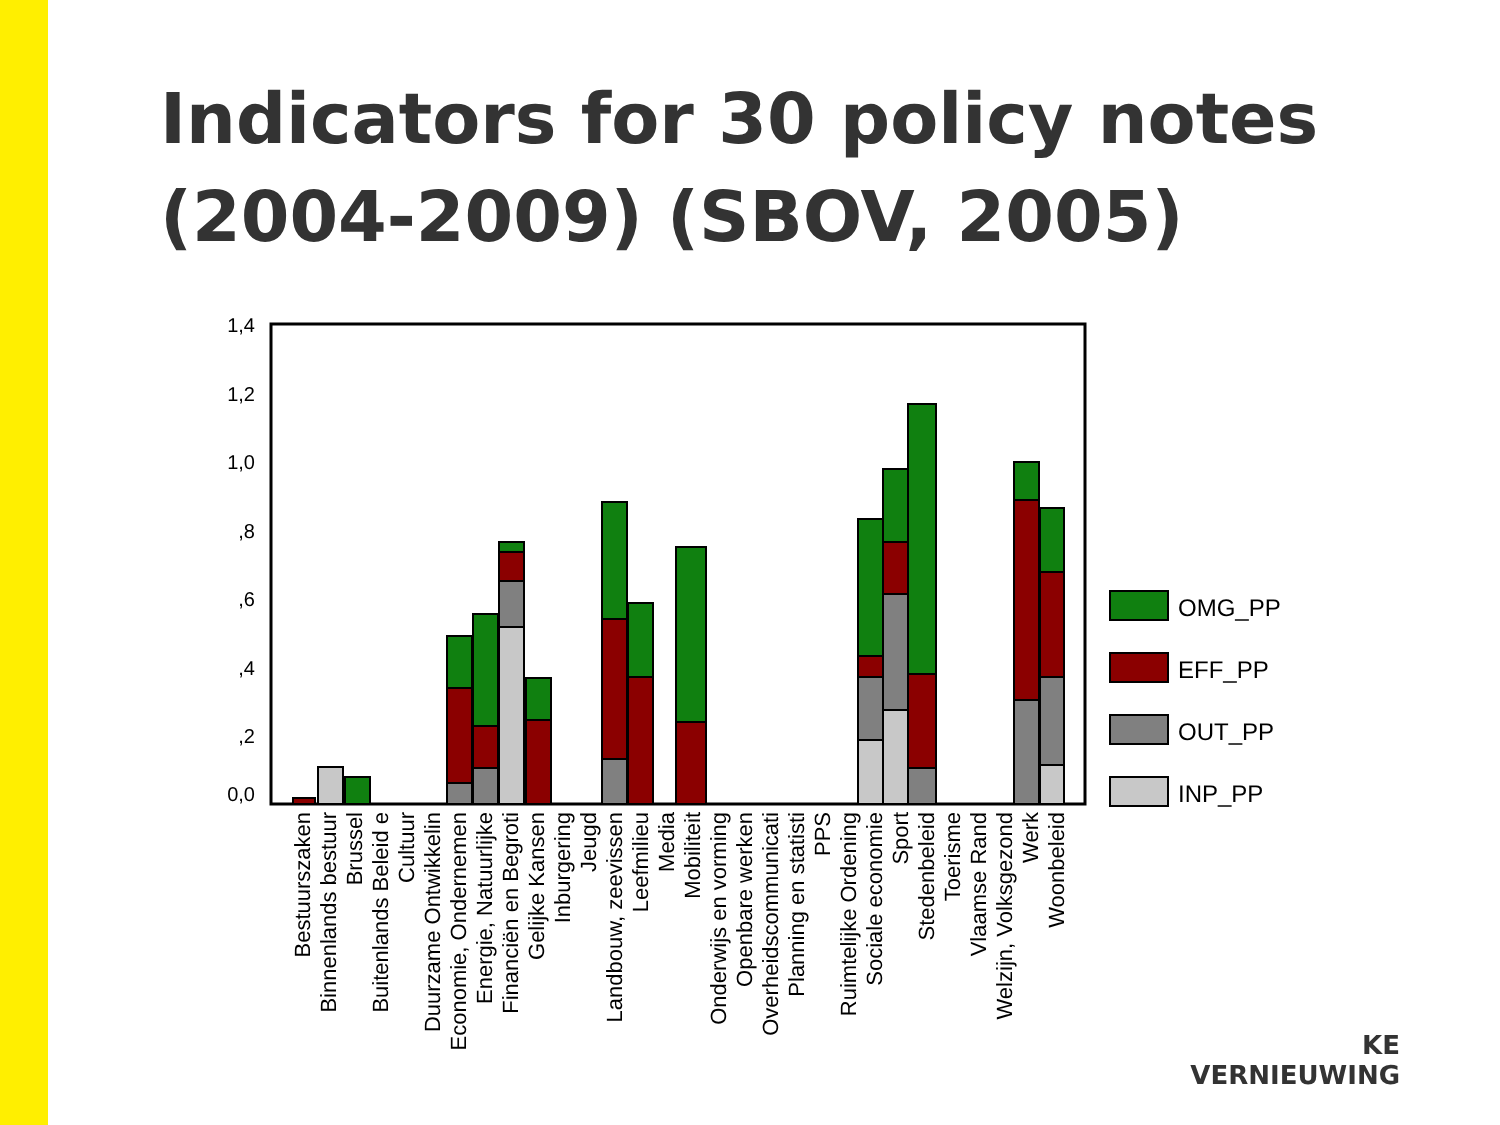Indicators for 30 policy notes
(2004-2009) (SBOV, 2005)
1,4
1,2
1,0
,8
,6
,4
,2
0,0
OMG_PP
EFF_PP
OUT_PP
INP_PP
Bestuurszaken
Binnenlands bestuur
Brussel
Buitenlands Beleid e
Cultuur
Duurzame Ontwikkelin
Economie, Ondernemen
Energie, Natuurlijke
Financiën en Begroti
Gelijke Kansen
Inburgering
Jeugd
Landbouw, zeevissen
Leefmilieu
Media
Mobiliteit
Onderwijs en vorming
Openbare werken
Overheidscommunicati
Planning en statisti
PPS
Ruimtelijke Ordening
Sociale economie
Sport
Stedenbeleid
Toerisme
Vlaamse Rand
Welzijn, Volksgezond
Werk
Woonbeleid
KE
VERNIEUWING